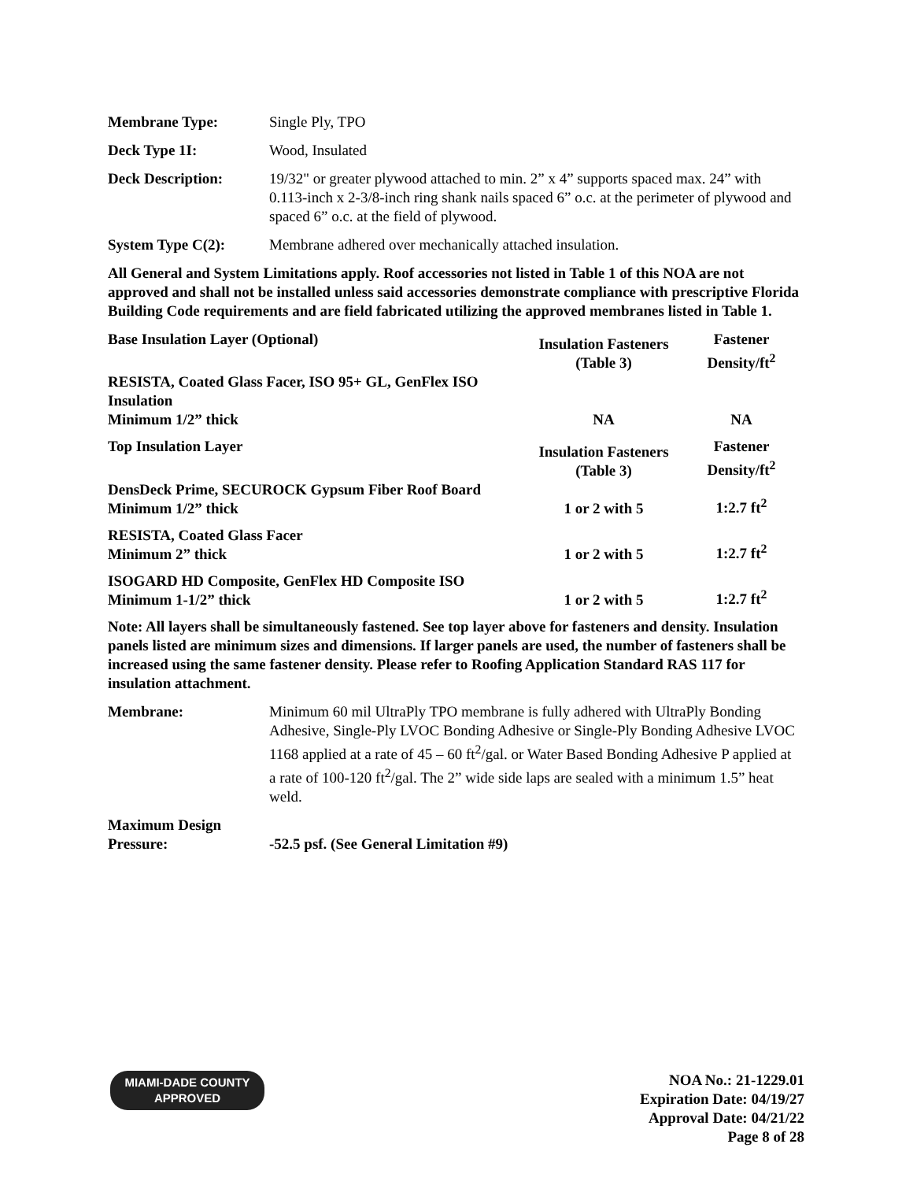Membrane Type: Single Ply, TPO
Deck Type 1I: Wood, Insulated
Deck Description: 19/32" or greater plywood attached to min. 2” x 4” supports spaced max. 24” with 0.113-inch x 2-3/8-inch ring shank nails spaced 6” o.c. at the perimeter of plywood and spaced 6” o.c. at the field of plywood.
System Type C(2): Membrane adhered over mechanically attached insulation.
All General and System Limitations apply. Roof accessories not listed in Table 1 of this NOA are not approved and shall not be installed unless said accessories demonstrate compliance with prescriptive Florida Building Code requirements and are field fabricated utilizing the approved membranes listed in Table 1.
| Base Insulation Layer (Optional) | Insulation Fasteners (Table 3) | Fastener Density/ft<sup>2</sup> |
| --- | --- | --- |
| RESISTA, Coated Glass Facer, ISO 95+ GL, GenFlex ISO Insulation Minimum 1/2” thick | NA | NA |
| Top Insulation Layer | Insulation Fasteners (Table 3) | Fastener Density/ft<sup>2</sup> |
| DensDeck Prime, SECUROCK Gypsum Fiber Roof Board Minimum 1/2” thick | 1 or 2 with 5 | 1:2.7 ft<sup>2</sup> |
| RESISTA, Coated Glass Facer Minimum 2” thick | 1 or 2 with 5 | 1:2.7 ft<sup>2</sup> |
| ISOGARD HD Composite, GenFlex HD Composite ISO Minimum 1-1/2” thick | 1 or 2 with 5 | 1:2.7 ft<sup>2</sup> |
Note: All layers shall be simultaneously fastened. See top layer above for fasteners and density. Insulation panels listed are minimum sizes and dimensions. If larger panels are used, the number of fasteners shall be increased using the same fastener density. Please refer to Roofing Application Standard RAS 117 for insulation attachment.
Membrane: Minimum 60 mil UltraPly TPO membrane is fully adhered with UltraPly Bonding Adhesive, Single-Ply LVOC Bonding Adhesive or Single-Ply Bonding Adhesive LVOC 1168 applied at a rate of 45 – 60 ft<sup>2</sup>/gal. or Water Based Bonding Adhesive P applied at a rate of 100-120 ft<sup>2</sup>/gal. The 2” wide side laps are sealed with a minimum 1.5” heat weld.
Maximum Design
Pressure:
-52.5 psf. (See General Limitation #9)
MIAMI-DADE COUNTY
APPROVED
NOA No.: 21-1229.01
Expiration Date: 04/19/27
Approval Date: 04/21/22
Page 8 of 28